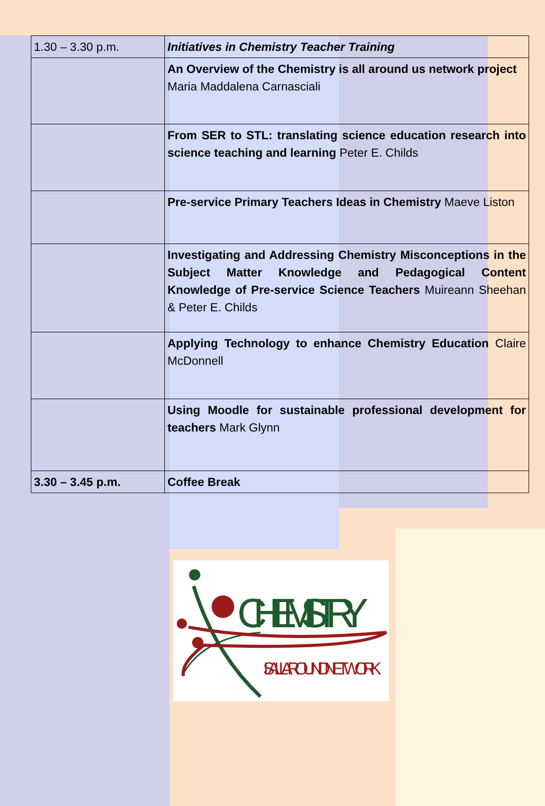| 1.30 – 3.30 p.m. | Initiatives in Chemistry Teacher Training |
| | An Overview of the Chemistry is all around us network project Maria Maddalena Carnasciali |
| | From SER to STL: translating science education research into science teaching and learning Peter E. Childs |
| | Pre-service Primary Teachers Ideas in Chemistry Maeve Liston |
| | Investigating and Addressing Chemistry Misconceptions in the Subject Matter Knowledge and Pedagogical Content Knowledge of Pre-service Science Teachers Muireann Sheehan & Peter E. Childs |
| | Applying Technology to enhance Chemistry Education Claire McDonnell |
| | Using Moodle for sustainable professional development for teachers Mark Glynn |
| 3.30 – 3.45 p.m. | Coffee Break |
CHEMISTRY
IS ALL AROUND NETWORK